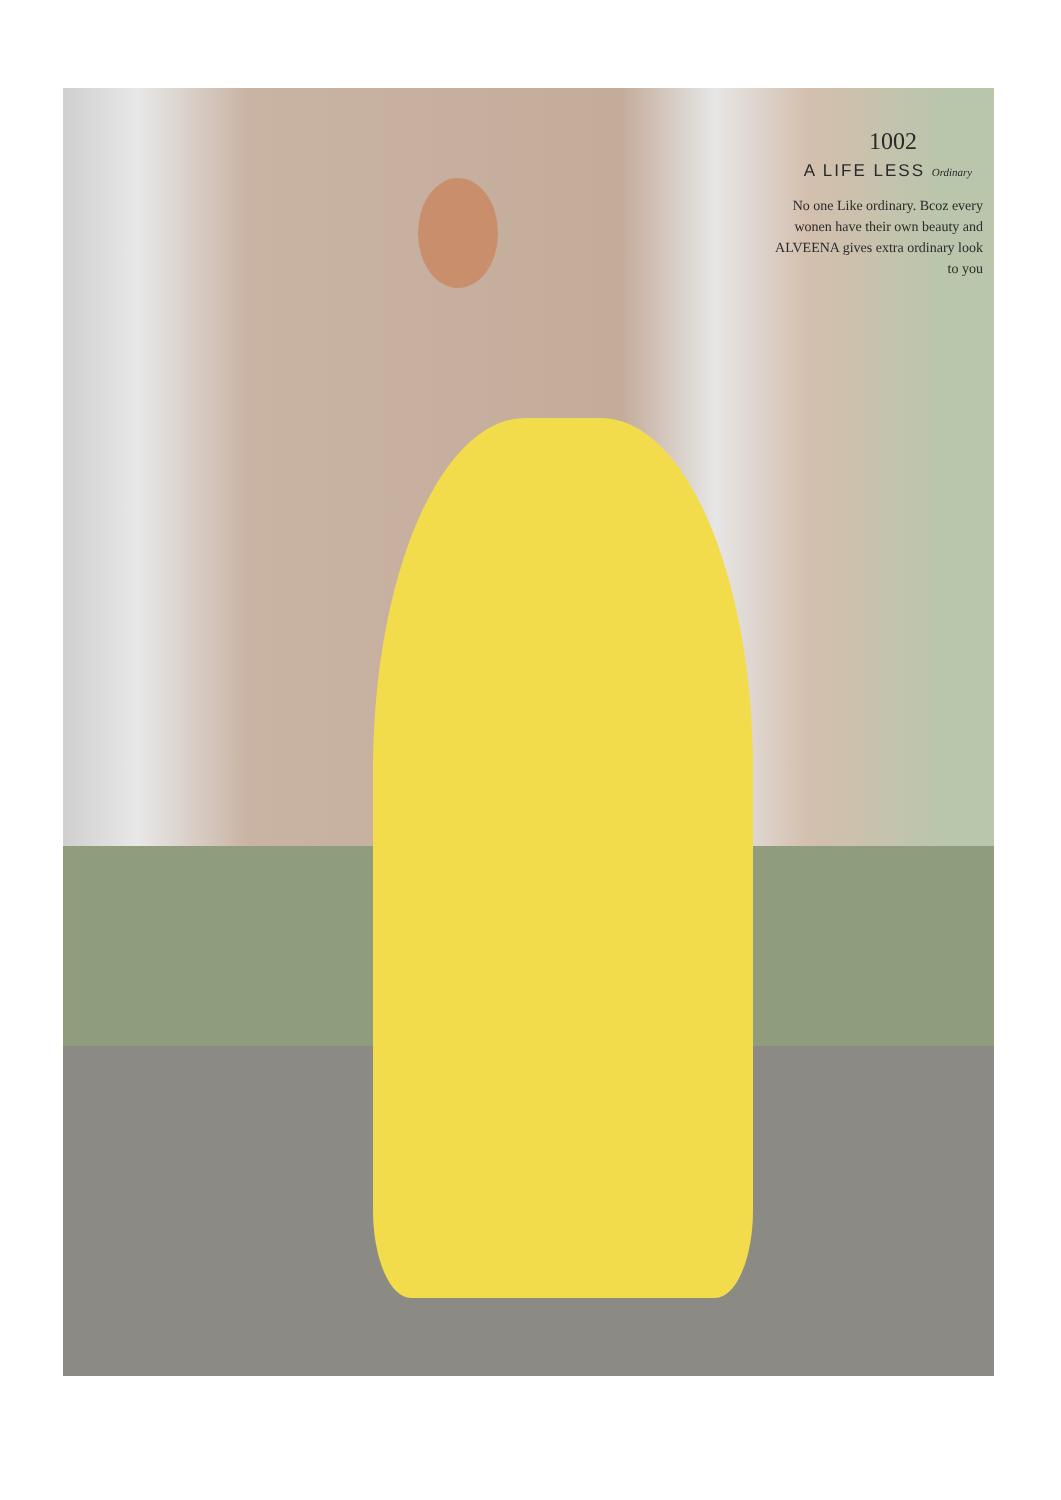1002
A LIFE LESS Ordinary
No one Like ordinary. Bcoz every wonen have their own beauty and ALVEENA gives extra ordinary look to you